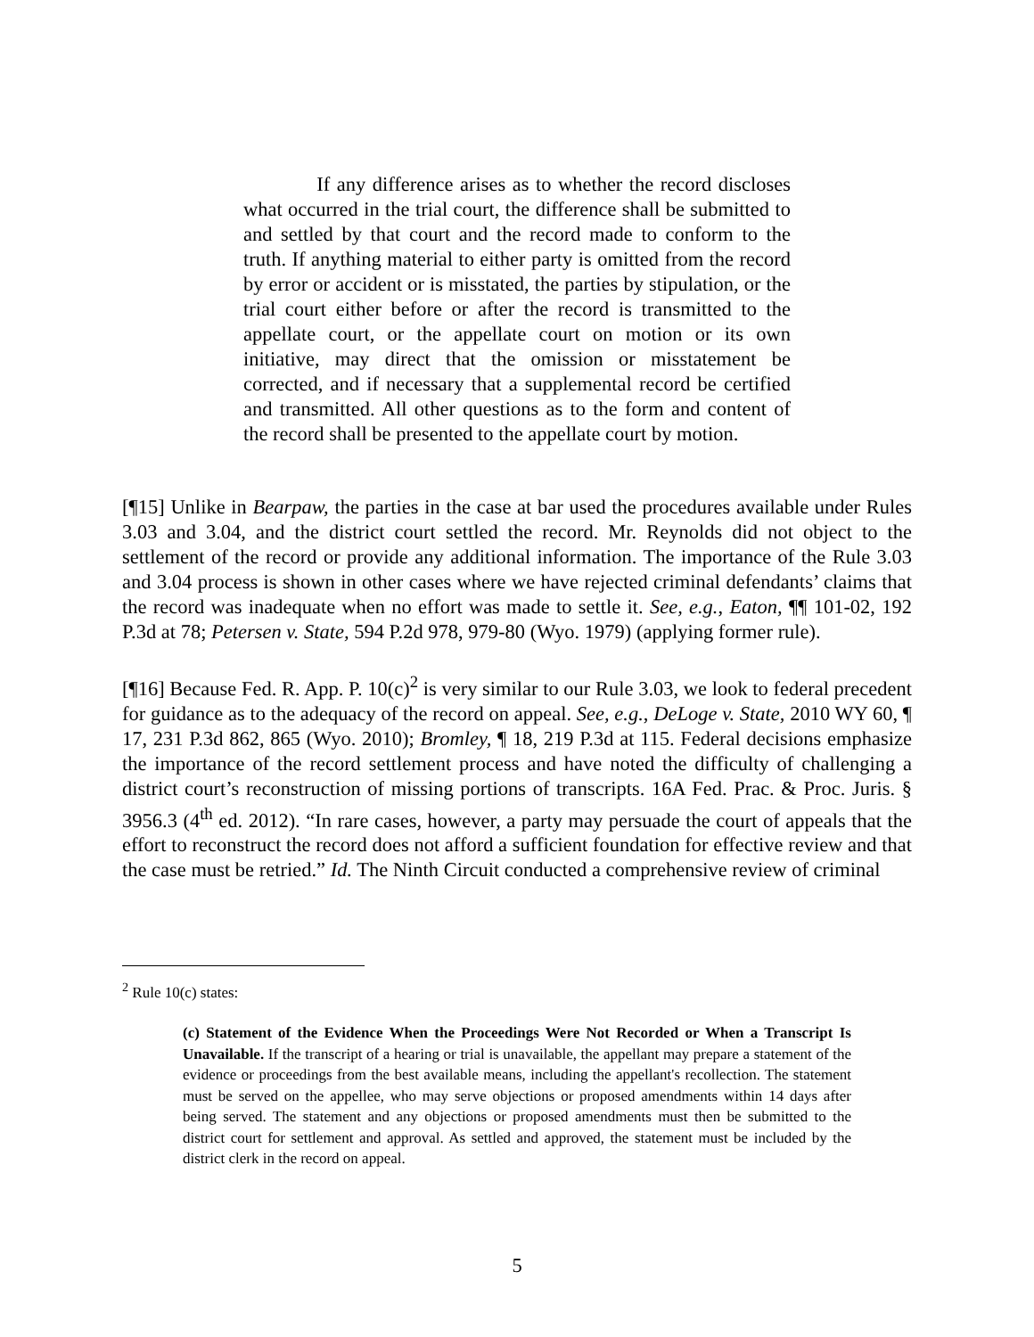If any difference arises as to whether the record discloses what occurred in the trial court, the difference shall be submitted to and settled by that court and the record made to conform to the truth. If anything material to either party is omitted from the record by error or accident or is misstated, the parties by stipulation, or the trial court either before or after the record is transmitted to the appellate court, or the appellate court on motion or its own initiative, may direct that the omission or misstatement be corrected, and if necessary that a supplemental record be certified and transmitted. All other questions as to the form and content of the record shall be presented to the appellate court by motion.
[¶15] Unlike in Bearpaw, the parties in the case at bar used the procedures available under Rules 3.03 and 3.04, and the district court settled the record. Mr. Reynolds did not object to the settlement of the record or provide any additional information. The importance of the Rule 3.03 and 3.04 process is shown in other cases where we have rejected criminal defendants’ claims that the record was inadequate when no effort was made to settle it. See, e.g., Eaton, ¶¶ 101-02, 192 P.3d at 78; Petersen v. State, 594 P.2d 978, 979-80 (Wyo. 1979) (applying former rule).
[¶16] Because Fed. R. App. P. 10(c)<sup>2</sup> is very similar to our Rule 3.03, we look to federal precedent for guidance as to the adequacy of the record on appeal. See, e.g., DeLoge v. State, 2010 WY 60, ¶ 17, 231 P.3d 862, 865 (Wyo. 2010); Bromley, ¶ 18, 219 P.3d at 115. Federal decisions emphasize the importance of the record settlement process and have noted the difficulty of challenging a district court’s reconstruction of missing portions of transcripts. 16A Fed. Prac. & Proc. Juris. § 3956.3 (4<sup>th</sup> ed. 2012). “In rare cases, however, a party may persuade the court of appeals that the effort to reconstruct the record does not afford a sufficient foundation for effective review and that the case must be retried.” Id. The Ninth Circuit conducted a comprehensive review of criminal
<sup>2</sup> Rule 10(c) states:
(c) Statement of the Evidence When the Proceedings Were Not Recorded or When a Transcript Is Unavailable. If the transcript of a hearing or trial is unavailable, the appellant may prepare a statement of the evidence or proceedings from the best available means, including the appellant's recollection. The statement must be served on the appellee, who may serve objections or proposed amendments within 14 days after being served. The statement and any objections or proposed amendments must then be submitted to the district court for settlement and approval. As settled and approved, the statement must be included by the district clerk in the record on appeal.
5